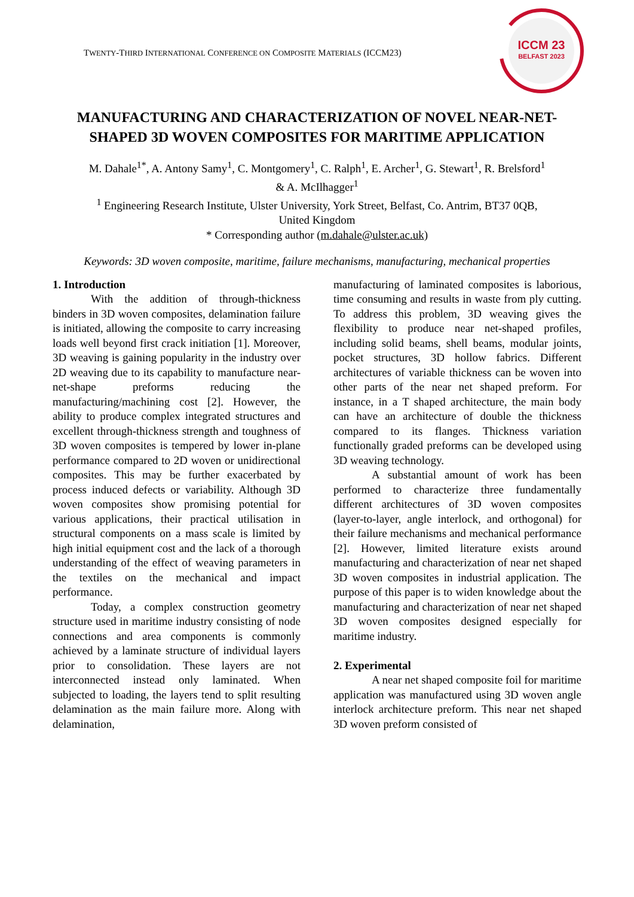TWENTY-THIRD INTERNATIONAL CONFERENCE ON COMPOSITE MATERIALS (ICCM23)
ICCM 23
BELFAST 2023
MANUFACTURING AND CHARACTERIZATION OF NOVEL NEAR-NET-
SHAPED 3D WOVEN COMPOSITES FOR MARITIME APPLICATION
M. Dahale<sup>1*</sup>, A. Antony Samy<sup>1</sup>, C. Montgomery<sup>1</sup>, C. Ralph<sup>1</sup>, E. Archer<sup>1</sup>, G. Stewart<sup>1</sup>, R. Brelsford<sup>1</sup>
& A. McIlhagger<sup>1</sup>
<sup>1</sup> Engineering Research Institute, Ulster University, York Street, Belfast, Co. Antrim, BT37 0QB,
United Kingdom
* Corresponding author (m.dahale@ulster.ac.uk)
Keywords: 3D woven composite, maritime, failure mechanisms, manufacturing, mechanical properties
1. Introduction
With the addition of through-thickness binders in 3D woven composites, delamination failure is initiated, allowing the composite to carry increasing loads well beyond first crack initiation [1]. Moreover, 3D weaving is gaining popularity in the industry over 2D weaving due to its capability to manufacture near-net-shape preforms reducing the manufacturing/machining cost [2]. However, the ability to produce complex integrated structures and excellent through-thickness strength and toughness of 3D woven composites is tempered by lower in-plane performance compared to 2D woven or unidirectional composites. This may be further exacerbated by process induced defects or variability. Although 3D woven composites show promising potential for various applications, their practical utilisation in structural components on a mass scale is limited by high initial equipment cost and the lack of a thorough understanding of the effect of weaving parameters in the textiles on the mechanical and impact performance.
Today, a complex construction geometry structure used in maritime industry consisting of node connections and area components is commonly achieved by a laminate structure of individual layers prior to consolidation. These layers are not interconnected instead only laminated. When subjected to loading, the layers tend to split resulting delamination as the main failure more. Along with delamination,
manufacturing of laminated composites is laborious, time consuming and results in waste from ply cutting. To address this problem, 3D weaving gives the flexibility to produce near net-shaped profiles, including solid beams, shell beams, modular joints, pocket structures, 3D hollow fabrics. Different architectures of variable thickness can be woven into other parts of the near net shaped preform. For instance, in a T shaped architecture, the main body can have an architecture of double the thickness compared to its flanges. Thickness variation functionally graded preforms can be developed using 3D weaving technology.
A substantial amount of work has been performed to characterize three fundamentally different architectures of 3D woven composites (layer-to-layer, angle interlock, and orthogonal) for their failure mechanisms and mechanical performance [2]. However, limited literature exists around manufacturing and characterization of near net shaped 3D woven composites in industrial application. The purpose of this paper is to widen knowledge about the manufacturing and characterization of near net shaped 3D woven composites designed especially for maritime industry.
2. Experimental
A near net shaped composite foil for maritime application was manufactured using 3D woven angle interlock architecture preform. This near net shaped 3D woven preform consisted of